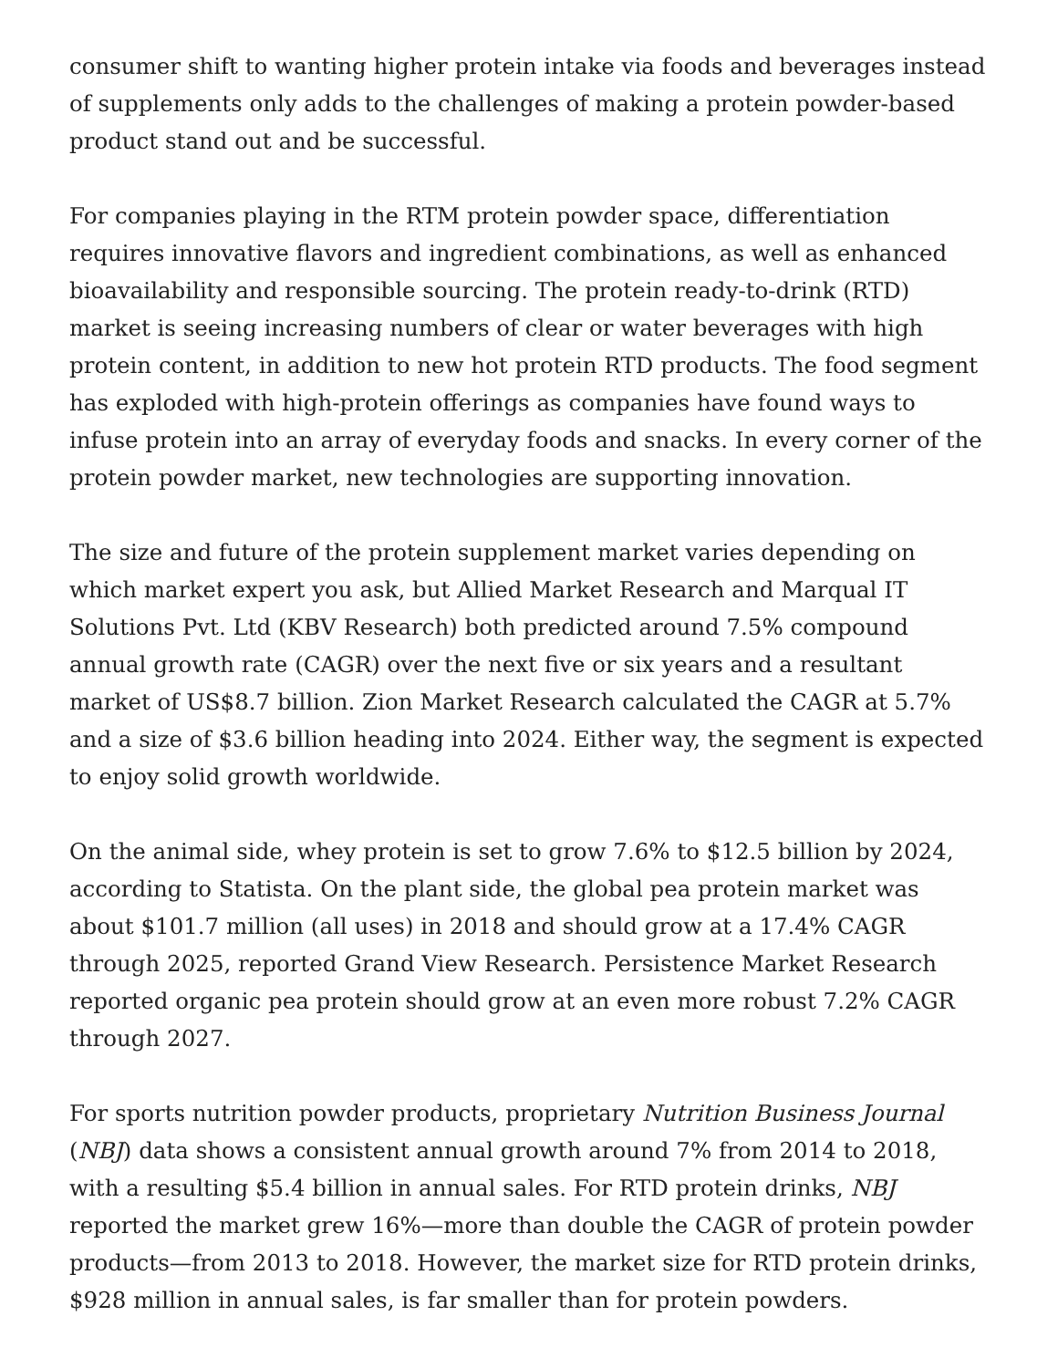consumer shift to wanting higher protein intake via foods and beverages instead of supplements only adds to the challenges of making a protein powder-based product stand out and be successful.
For companies playing in the RTM protein powder space, differentiation requires innovative flavors and ingredient combinations, as well as enhanced bioavailability and responsible sourcing. The protein ready-to-drink (RTD) market is seeing increasing numbers of clear or water beverages with high protein content, in addition to new hot protein RTD products. The food segment has exploded with high-protein offerings as companies have found ways to infuse protein into an array of everyday foods and snacks. In every corner of the protein powder market, new technologies are supporting innovation.
The size and future of the protein supplement market varies depending on which market expert you ask, but Allied Market Research and Marqual IT Solutions Pvt. Ltd (KBV Research) both predicted around 7.5% compound annual growth rate (CAGR) over the next five or six years and a resultant market of US$8.7 billion. Zion Market Research calculated the CAGR at 5.7% and a size of $3.6 billion heading into 2024. Either way, the segment is expected to enjoy solid growth worldwide.
On the animal side, whey protein is set to grow 7.6% to $12.5 billion by 2024, according to Statista. On the plant side, the global pea protein market was about $101.7 million (all uses) in 2018 and should grow at a 17.4% CAGR through 2025, reported Grand View Research. Persistence Market Research reported organic pea protein should grow at an even more robust 7.2% CAGR through 2027.
For sports nutrition powder products, proprietary Nutrition Business Journal (NBJ) data shows a consistent annual growth around 7% from 2014 to 2018, with a resulting $5.4 billion in annual sales. For RTD protein drinks, NBJ reported the market grew 16%—more than double the CAGR of protein powder products—from 2013 to 2018. However, the market size for RTD protein drinks, $928 million in annual sales, is far smaller than for protein powders.